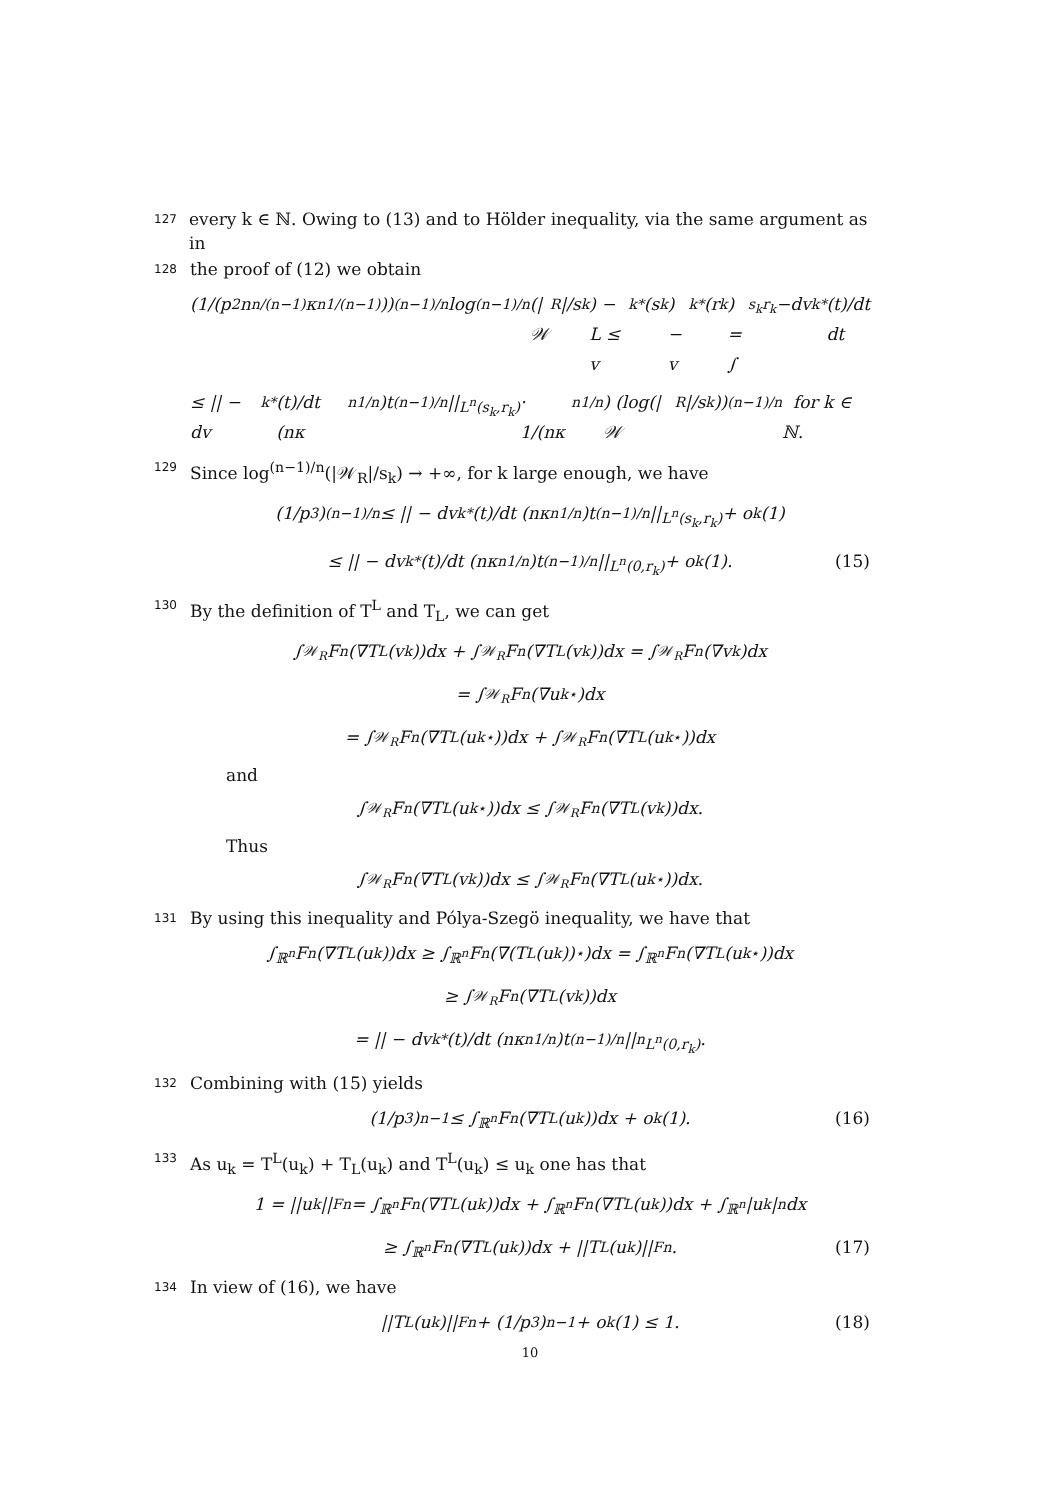127 every k ∈ ℕ. Owing to (13) and to Hölder inequality, via the same argument as in
128 the proof of (12) we obtain
(1/(p<sub>2</sub>n<sup>n/(n−1)</sup>κ<sub>n</sub><sup>1/(n−1)</sup>))<sup>(n−1)/n</sup> log<sup>(n−1)/n</sup>(|𝒲<sub>R</sub>|/s<sub>k</sub>) − L ≤ v<sub>k</sub><sup>*</sup>(s<sub>k</sub>) − v<sub>k</sub><sup>*</sup>(r<sub>k</sub>) = ∫<sub>s<sub>k</sub></sub><sup>r<sub>k</sub></sup> −dv<sub>k</sub><sup>*</sup>(t)/dt dt
≤ || − dv<sub>k</sub><sup>*</sup>(t)/dt (nκ<sub>n</sub><sup>1/n</sup>)t<sup>(n−1)/n</sup>||<sub>L<sup>n</sup>(s<sub>k</sub>,r<sub>k</sub>)</sub> · 1/(nκ<sub>n</sub><sup>1/n</sup>) (log(|𝒲<sub>R</sub>|/s<sub>k</sub>))<sup>(n−1)/n</sup> for k ∈ ℕ.
129 Since log<sup>(n−1)/n</sup>(|𝒲<sub>R</sub>|/s<sub>k</sub>) → +∞, for k large enough, we have
(1/p<sub>3</sub>)<sup>(n−1)/n</sup> ≤ || − dv<sub>k</sub><sup>*</sup>(t)/dt (nκ<sub>n</sub><sup>1/n</sup>)t<sup>(n−1)/n</sup>||<sub>L<sup>n</sup>(s<sub>k</sub>,r<sub>k</sub>)</sub> + o<sub>k</sub>(1)
≤ || − dv<sub>k</sub><sup>*</sup>(t)/dt (nκ<sub>n</sub><sup>1/n</sup>)t<sup>(n−1)/n</sup>||<sub>L<sup>n</sup>(0,r<sub>k</sub>)</sub> + o<sub>k</sub>(1). (15)
130 By the definition of T<sup>L</sup> and T<sub>L</sub>, we can get
∫<sub>𝒲<sub>R</sub></sub> F<sup>n</sup>(∇T<sup>L</sup>(v<sub>k</sub>))dx + ∫<sub>𝒲<sub>R</sub></sub> F<sup>n</sup>(∇T<sub>L</sub>(v<sub>k</sub>))dx = ∫<sub>𝒲<sub>R</sub></sub> F<sup>n</sup>(∇v<sub>k</sub>)dx
= ∫<sub>𝒲<sub>R</sub></sub> F<sup>n</sup>(∇u<sub>k</sub><sup>⋆</sup>)dx
= ∫<sub>𝒲<sub>R</sub></sub> F<sup>n</sup>(∇T<sup>L</sup>(u<sub>k</sub><sup>⋆</sup>))dx + ∫<sub>𝒲<sub>R</sub></sub> F<sup>n</sup>(∇T<sub>L</sub>(u<sub>k</sub><sup>⋆</sup>))dx
and
∫<sub>𝒲<sub>R</sub></sub> F<sup>n</sup>(∇T<sup>L</sup>(u<sub>k</sub><sup>⋆</sup>))dx ≤ ∫<sub>𝒲<sub>R</sub></sub> F<sup>n</sup>(∇T<sup>L</sup>(v<sub>k</sub>))dx.
Thus
∫<sub>𝒲<sub>R</sub></sub> F<sup>n</sup>(∇T<sub>L</sub>(v<sub>k</sub>))dx ≤ ∫<sub>𝒲<sub>R</sub></sub> F<sup>n</sup>(∇T<sub>L</sub>(u<sub>k</sub><sup>⋆</sup>))dx.
131 By using this inequality and Pólya-Szegö inequality, we have that
∫<sub>ℝ<sup>n</sup></sub> F<sup>n</sup>(∇T<sub>L</sub>(u<sub>k</sub>))dx ≥ ∫<sub>ℝ<sup>n</sup></sub> F<sup>n</sup>(∇(T<sub>L</sub>(u<sub>k</sub>))<sup>⋆</sup>)dx = ∫<sub>ℝ<sup>n</sup></sub> F<sup>n</sup>(∇T<sub>L</sub>(u<sub>k</sub><sup>⋆</sup>))dx
≥ ∫<sub>𝒲<sub>R</sub></sub> F<sup>n</sup>(∇T<sub>L</sub>(v<sub>k</sub>))dx
= || − dv<sub>k</sub><sup>*</sup>(t)/dt (nκ<sub>n</sub><sup>1/n</sup>)t<sup>(n−1)/n</sup>||<sup>n</sup><sub>L<sup>n</sup>(0,r<sub>k</sub>)</sub>.
132 Combining with (15) yields
(1/p<sub>3</sub>)<sup>n−1</sup> ≤ ∫<sub>ℝ<sup>n</sup></sub> F<sup>n</sup>(∇T<sub>L</sub>(u<sub>k</sub>))dx + o<sub>k</sub>(1). (16)
133 As u<sub>k</sub> = T<sup>L</sup>(u<sub>k</sub>) + T<sub>L</sub>(u<sub>k</sub>) and T<sup>L</sup>(u<sub>k</sub>) ≤ u<sub>k</sub> one has that
1 = ||u<sub>k</sub>||<sub>F</sub><sup>n</sup> = ∫<sub>ℝ<sup>n</sup></sub> F<sup>n</sup>(∇T<sup>L</sup>(u<sub>k</sub>))dx + ∫<sub>ℝ<sup>n</sup></sub> F<sup>n</sup>(∇T<sub>L</sub>(u<sub>k</sub>))dx + ∫<sub>ℝ<sup>n</sup></sub> |u<sub>k</sub>|<sup>n</sup>dx
≥ ∫<sub>ℝ<sup>n</sup></sub> F<sup>n</sup>(∇T<sub>L</sub>(u<sub>k</sub>))dx + ||T<sup>L</sup>(u<sub>k</sub>)||<sub>F</sub><sup>n</sup>. (17)
134 In view of (16), we have
||T<sup>L</sup>(u<sub>k</sub>)||<sub>F</sub><sup>n</sup> + (1/p<sub>3</sub>)<sup>n−1</sup> + o<sub>k</sub>(1) ≤ 1. (18)
10